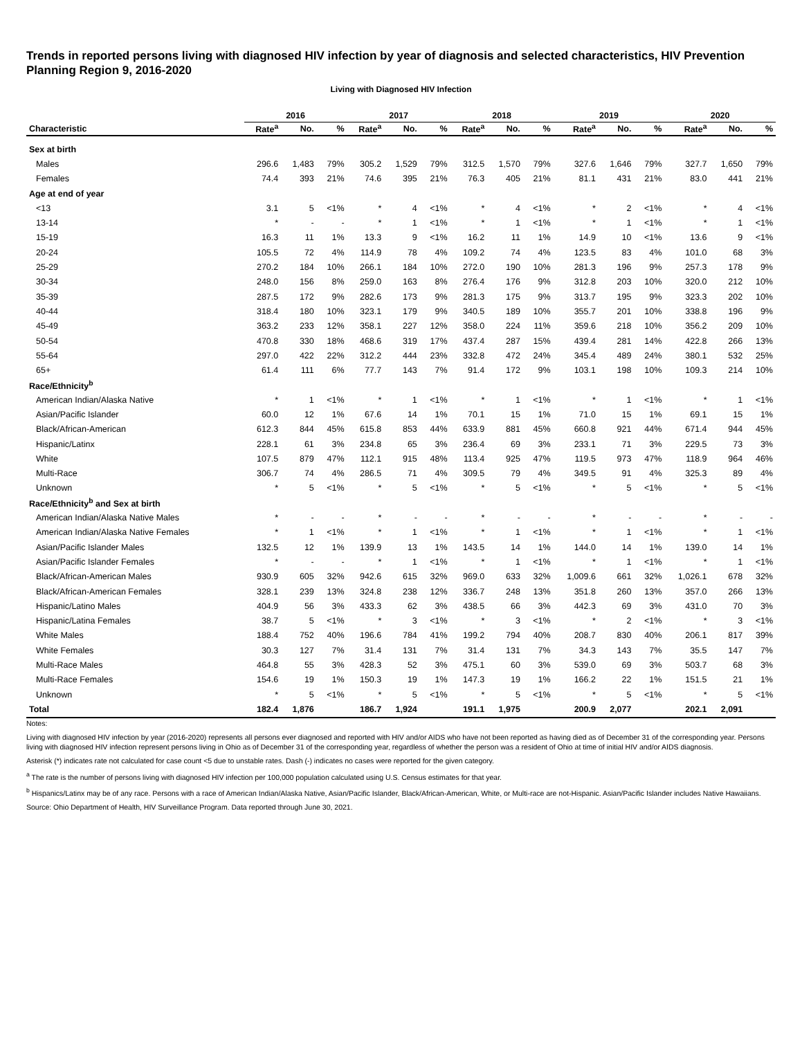Trends in reported persons living with diagnosed HIV infection by year of diagnosis and selected characteristics, HIV Prevention Planning Region 9, 2016-2020
Living with Diagnosed HIV Infection
| | 2016 | | | 2017 | | | 2018 | | | 2019 | | | 2020 | | |
| --- | --- | --- | --- | --- | --- | --- | --- | --- | --- | --- | --- | --- | --- | --- | --- |
| Characteristic | Rate<sup>a</sup> | No. | % | Rate<sup>a</sup> | No. | % | Rate<sup>a</sup> | No. | % | Rate<sup>a</sup> | No. | % | Rate<sup>a</sup> | No. | % |
| Sex at birth | | | | | | | | | | | | | | | |
| Males | 296.6 | 1,483 | 79% | 305.2 | 1,529 | 79% | 312.5 | 1,570 | 79% | 327.6 | 1,646 | 79% | 327.7 | 1,650 | 79% |
| Females | 74.4 | 393 | 21% | 74.6 | 395 | 21% | 76.3 | 405 | 21% | 81.1 | 431 | 21% | 83.0 | 441 | 21% |
| Age at end of year | | | | | | | | | | | | | | | |
| <13 | 3.1 | 5 | <1% | * | 4 | <1% | * | 4 | <1% | * | 2 | <1% | * | 4 | <1% |
| 13-14 | * | - | - | * | 1 | <1% | * | 1 | <1% | * | 1 | <1% | * | 1 | <1% |
| 15-19 | 16.3 | 11 | 1% | 13.3 | 9 | <1% | 16.2 | 11 | 1% | 14.9 | 10 | <1% | 13.6 | 9 | <1% |
| 20-24 | 105.5 | 72 | 4% | 114.9 | 78 | 4% | 109.2 | 74 | 4% | 123.5 | 83 | 4% | 101.0 | 68 | 3% |
| 25-29 | 270.2 | 184 | 10% | 266.1 | 184 | 10% | 272.0 | 190 | 10% | 281.3 | 196 | 9% | 257.3 | 178 | 9% |
| 30-34 | 248.0 | 156 | 8% | 259.0 | 163 | 8% | 276.4 | 176 | 9% | 312.8 | 203 | 10% | 320.0 | 212 | 10% |
| 35-39 | 287.5 | 172 | 9% | 282.6 | 173 | 9% | 281.3 | 175 | 9% | 313.7 | 195 | 9% | 323.3 | 202 | 10% |
| 40-44 | 318.4 | 180 | 10% | 323.1 | 179 | 9% | 340.5 | 189 | 10% | 355.7 | 201 | 10% | 338.8 | 196 | 9% |
| 45-49 | 363.2 | 233 | 12% | 358.1 | 227 | 12% | 358.0 | 224 | 11% | 359.6 | 218 | 10% | 356.2 | 209 | 10% |
| 50-54 | 470.8 | 330 | 18% | 468.6 | 319 | 17% | 437.4 | 287 | 15% | 439.4 | 281 | 14% | 422.8 | 266 | 13% |
| 55-64 | 297.0 | 422 | 22% | 312.2 | 444 | 23% | 332.8 | 472 | 24% | 345.4 | 489 | 24% | 380.1 | 532 | 25% |
| 65+ | 61.4 | 111 | 6% | 77.7 | 143 | 7% | 91.4 | 172 | 9% | 103.1 | 198 | 10% | 109.3 | 214 | 10% |
| Race/Ethnicity<sup>b</sup> | | | | | | | | | | | | | | | |
| American Indian/Alaska Native | * | 1 | <1% | * | 1 | <1% | * | 1 | <1% | * | 1 | <1% | * | 1 | <1% |
| Asian/Pacific Islander | 60.0 | 12 | 1% | 67.6 | 14 | 1% | 70.1 | 15 | 1% | 71.0 | 15 | 1% | 69.1 | 15 | 1% |
| Black/African-American | 612.3 | 844 | 45% | 615.8 | 853 | 44% | 633.9 | 881 | 45% | 660.8 | 921 | 44% | 671.4 | 944 | 45% |
| Hispanic/Latinx | 228.1 | 61 | 3% | 234.8 | 65 | 3% | 236.4 | 69 | 3% | 233.1 | 71 | 3% | 229.5 | 73 | 3% |
| White | 107.5 | 879 | 47% | 112.1 | 915 | 48% | 113.4 | 925 | 47% | 119.5 | 973 | 47% | 118.9 | 964 | 46% |
| Multi-Race | 306.7 | 74 | 4% | 286.5 | 71 | 4% | 309.5 | 79 | 4% | 349.5 | 91 | 4% | 325.3 | 89 | 4% |
| Unknown | * | 5 | <1% | * | 5 | <1% | * | 5 | <1% | * | 5 | <1% | * | 5 | <1% |
| Race/Ethnicity<sup>b</sup> and Sex at birth | | | | | | | | | | | | | | | |
| American Indian/Alaska Native Males | * | - | - | * | - | - | * | - | - | * | - | - | * | - | - |
| American Indian/Alaska Native Females | * | 1 | <1% | * | 1 | <1% | * | 1 | <1% | * | 1 | <1% | * | 1 | <1% |
| Asian/Pacific Islander Males | 132.5 | 12 | 1% | 139.9 | 13 | 1% | 143.5 | 14 | 1% | 144.0 | 14 | 1% | 139.0 | 14 | 1% |
| Asian/Pacific Islander Females | * | - | - | * | 1 | <1% | * | 1 | <1% | * | 1 | <1% | * | 1 | <1% |
| Black/African-American Males | 930.9 | 605 | 32% | 942.6 | 615 | 32% | 969.0 | 633 | 32% | 1,009.6 | 661 | 32% | 1,026.1 | 678 | 32% |
| Black/African-American Females | 328.1 | 239 | 13% | 324.8 | 238 | 12% | 336.7 | 248 | 13% | 351.8 | 260 | 13% | 357.0 | 266 | 13% |
| Hispanic/Latino Males | 404.9 | 56 | 3% | 433.3 | 62 | 3% | 438.5 | 66 | 3% | 442.3 | 69 | 3% | 431.0 | 70 | 3% |
| Hispanic/Latina Females | 38.7 | 5 | <1% | * | 3 | <1% | * | 3 | <1% | * | 2 | <1% | * | 3 | <1% |
| White Males | 188.4 | 752 | 40% | 196.6 | 784 | 41% | 199.2 | 794 | 40% | 208.7 | 830 | 40% | 206.1 | 817 | 39% |
| White Females | 30.3 | 127 | 7% | 31.4 | 131 | 7% | 31.4 | 131 | 7% | 34.3 | 143 | 7% | 35.5 | 147 | 7% |
| Multi-Race Males | 464.8 | 55 | 3% | 428.3 | 52 | 3% | 475.1 | 60 | 3% | 539.0 | 69 | 3% | 503.7 | 68 | 3% |
| Multi-Race Females | 154.6 | 19 | 1% | 150.3 | 19 | 1% | 147.3 | 19 | 1% | 166.2 | 22 | 1% | 151.5 | 21 | 1% |
| Unknown | * | 5 | <1% | * | 5 | <1% | * | 5 | <1% | * | 5 | <1% | * | 5 | <1% |
| Total | 182.4 | 1,876 | | 186.7 | 1,924 | | 191.1 | 1,975 | | 200.9 | 2,077 | | 202.1 | 2,091 | |
Notes:
Living with diagnosed HIV infection by year (2016-2020) represents all persons ever diagnosed and reported with HIV and/or AIDS who have not been reported as having died as of December 31 of the corresponding year. Persons living with diagnosed HIV infection represent persons living in Ohio as of December 31 of the corresponding year, regardless of whether the person was a resident of Ohio at time of initial HIV and/or AIDS diagnosis.
Asterisk (*) indicates rate not calculated for case count <5 due to unstable rates. Dash (-) indicates no cases were reported for the given category.
<sup>a</sup> The rate is the number of persons living with diagnosed HIV infection per 100,000 population calculated using U.S. Census estimates for that year.
<sup>b</sup> Hispanics/Latinx may be of any race. Persons with a race of American Indian/Alaska Native, Asian/Pacific Islander, Black/African-American, White, or Multi-race are not-Hispanic. Asian/Pacific Islander includes Native Hawaiians.
Source: Ohio Department of Health, HIV Surveillance Program. Data reported through June 30, 2021.